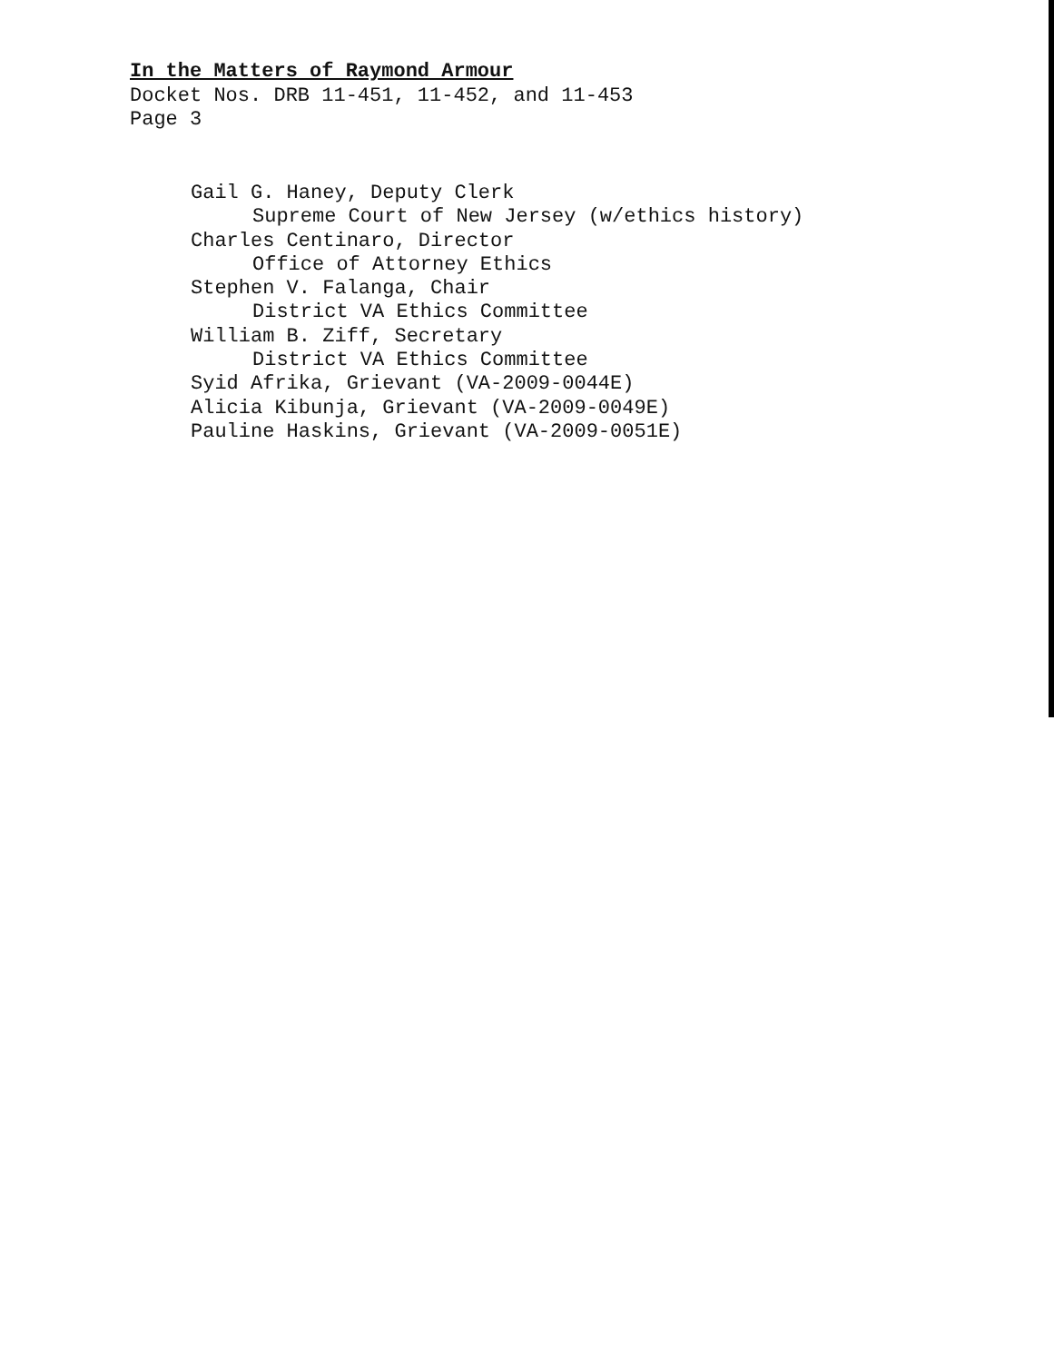In the Matters of Raymond Armour
Docket Nos. DRB 11-451, 11-452, and 11-453
Page 3
Gail G. Haney, Deputy Clerk
Supreme Court of New Jersey (w/ethics history)
Charles Centinaro, Director
Office of Attorney Ethics
Stephen V. Falanga, Chair
District VA Ethics Committee
William B. Ziff, Secretary
District VA Ethics Committee
Syid Afrika, Grievant (VA-2009-0044E)
Alicia Kibunja, Grievant (VA-2009-0049E)
Pauline Haskins, Grievant (VA-2009-0051E)